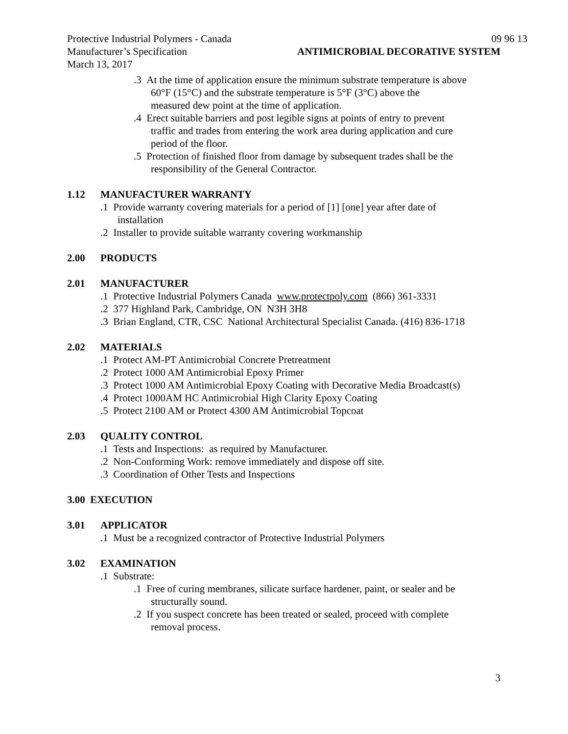Protective Industrial Polymers - Canada 09 96 13
Manufacturer’s Specification ANTIMICROBIAL DECORATIVE SYSTEM
March 13, 2017
.3 At the time of application ensure the minimum substrate temperature is above
60°F (15°C) and the substrate temperature is 5°F (3°C) above the
measured dew point at the time of application.
.4 Erect suitable barriers and post legible signs at points of entry to prevent
traffic and trades from entering the work area during application and cure
period of the floor.
.5 Protection of finished floor from damage by subsequent trades shall be the
responsibility of the General Contractor.
1.12 MANUFACTURER WARRANTY
.1 Provide warranty covering materials for a period of [1] [one] year after date of
installation
.2 Installer to provide suitable warranty covering workmanship
2.00 PRODUCTS
2.01 MANUFACTURER
.1 Protective Industrial Polymers Canada www.protectpoly.com (866) 361-3331
.2 377 Highland Park, Cambridge, ON N3H 3H8
.3 Brian England, CTR, CSC National Architectural Specialist Canada. (416) 836-1718
2.02 MATERIALS
.1 Protect AM-PT Antimicrobial Concrete Pretreatment
.2 Protect 1000 AM Antimicrobial Epoxy Primer
.3 Protect 1000 AM Antimicrobial Epoxy Coating with Decorative Media Broadcast(s)
.4 Protect 1000AM HC Antimicrobial High Clarity Epoxy Coating
.5 Protect 2100 AM or Protect 4300 AM Antimicrobial Topcoat
2.03 QUALITY CONTROL
.1 Tests and Inspections: as required by Manufacturer.
.2 Non-Conforming Work: remove immediately and dispose off site.
.3 Coordination of Other Tests and Inspections
3.00 EXECUTION
3.01 APPLICATOR
.1 Must be a recognized contractor of Protective Industrial Polymers
3.02 EXAMINATION
.1 Substrate:
.1 Free of curing membranes, silicate surface hardener, paint, or sealer and be
structurally sound.
.2 If you suspect concrete has been treated or sealed, proceed with complete
removal process.
3